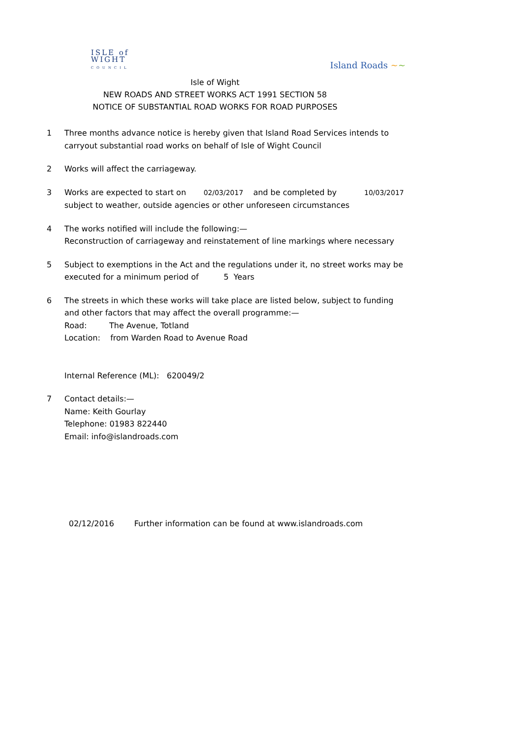ISLE of
WIGHT
COUNCIL
Island Roads ~~
Isle of Wight
NEW ROADS AND STREET WORKS ACT 1991 SECTION 58
NOTICE OF SUBSTANTIAL ROAD WORKS FOR ROAD PURPOSES
1 Three months advance notice is hereby given that Island Road Services intends to carryout substantial road works on behalf of Isle of Wight Council
2 Works will affect the carriageway.
3 Works are expected to start on 02/03/2017 and be completed by 10/03/2017
subject to weather, outside agencies or other unforeseen circumstances
4 The works notified will include the following:—
Reconstruction of carriageway and reinstatement of line markings where necessary
5 Subject to exemptions in the Act and the regulations under it, no street works may be executed for a minimum period of 5 Years
6 The streets in which these works will take place are listed below, subject to funding and other factors that may affect the overall programme:—
Road: The Avenue, Totland
Location: from Warden Road to Avenue Road
Internal Reference (ML): 620049/2
7 Contact details:—
Name: Keith Gourlay
Telephone: 01983 822440
Email: info@islandroads.com
02/12/2016 Further information can be found at www.islandroads.com